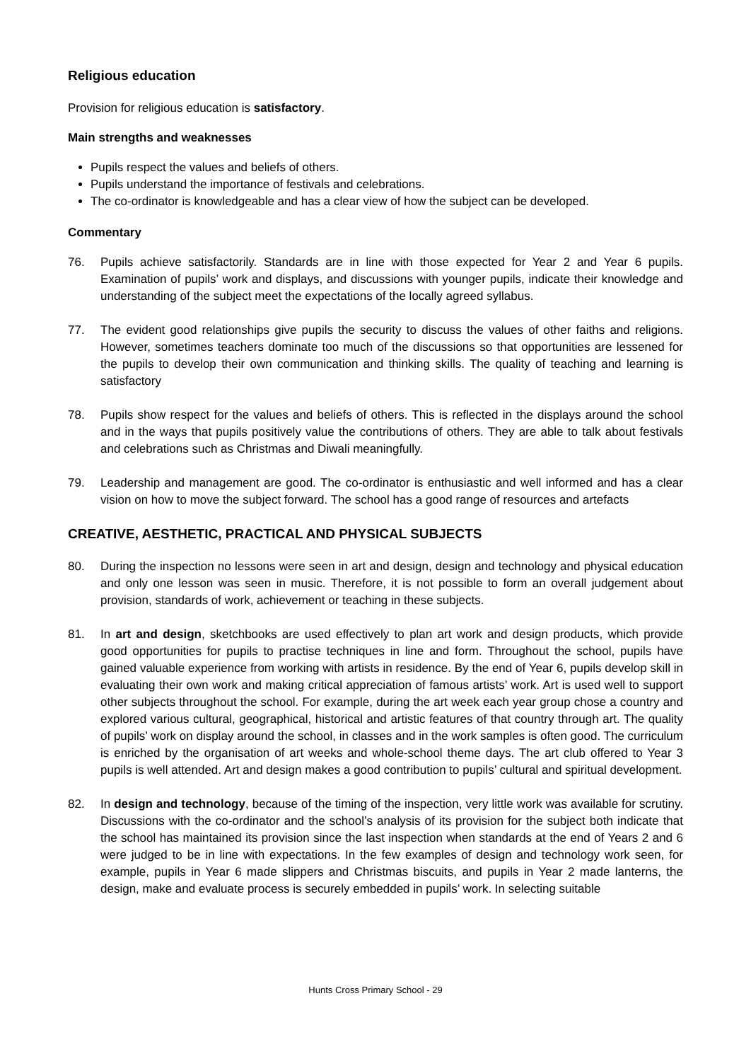Religious education
Provision for religious education is satisfactory.
Main strengths and weaknesses
Pupils respect the values and beliefs of others.
Pupils understand the importance of festivals and celebrations.
The co-ordinator is knowledgeable and has a clear view of how the subject can be developed.
Commentary
76. Pupils achieve satisfactorily. Standards are in line with those expected for Year 2 and Year 6 pupils. Examination of pupils’ work and displays, and discussions with younger pupils, indicate their knowledge and understanding of the subject meet the expectations of the locally agreed syllabus.
77. The evident good relationships give pupils the security to discuss the values of other faiths and religions. However, sometimes teachers dominate too much of the discussions so that opportunities are lessened for the pupils to develop their own communication and thinking skills. The quality of teaching and learning is satisfactory
78. Pupils show respect for the values and beliefs of others. This is reflected in the displays around the school and in the ways that pupils positively value the contributions of others. They are able to talk about festivals and celebrations such as Christmas and Diwali meaningfully.
79. Leadership and management are good. The co-ordinator is enthusiastic and well informed and has a clear vision on how to move the subject forward. The school has a good range of resources and artefacts
CREATIVE, AESTHETIC, PRACTICAL AND PHYSICAL SUBJECTS
80. During the inspection no lessons were seen in art and design, design and technology and physical education and only one lesson was seen in music. Therefore, it is not possible to form an overall judgement about provision, standards of work, achievement or teaching in these subjects.
81. In art and design, sketchbooks are used effectively to plan art work and design products, which provide good opportunities for pupils to practise techniques in line and form. Throughout the school, pupils have gained valuable experience from working with artists in residence. By the end of Year 6, pupils develop skill in evaluating their own work and making critical appreciation of famous artists’ work. Art is used well to support other subjects throughout the school. For example, during the art week each year group chose a country and explored various cultural, geographical, historical and artistic features of that country through art. The quality of pupils’ work on display around the school, in classes and in the work samples is often good. The curriculum is enriched by the organisation of art weeks and whole-school theme days. The art club offered to Year 3 pupils is well attended. Art and design makes a good contribution to pupils’ cultural and spiritual development.
82. In design and technology, because of the timing of the inspection, very little work was available for scrutiny. Discussions with the co-ordinator and the school’s analysis of its provision for the subject both indicate that the school has maintained its provision since the last inspection when standards at the end of Years 2 and 6 were judged to be in line with expectations. In the few examples of design and technology work seen, for example, pupils in Year 6 made slippers and Christmas biscuits, and pupils in Year 2 made lanterns, the design, make and evaluate process is securely embedded in pupils’ work. In selecting suitable
Hunts Cross Primary School - 29